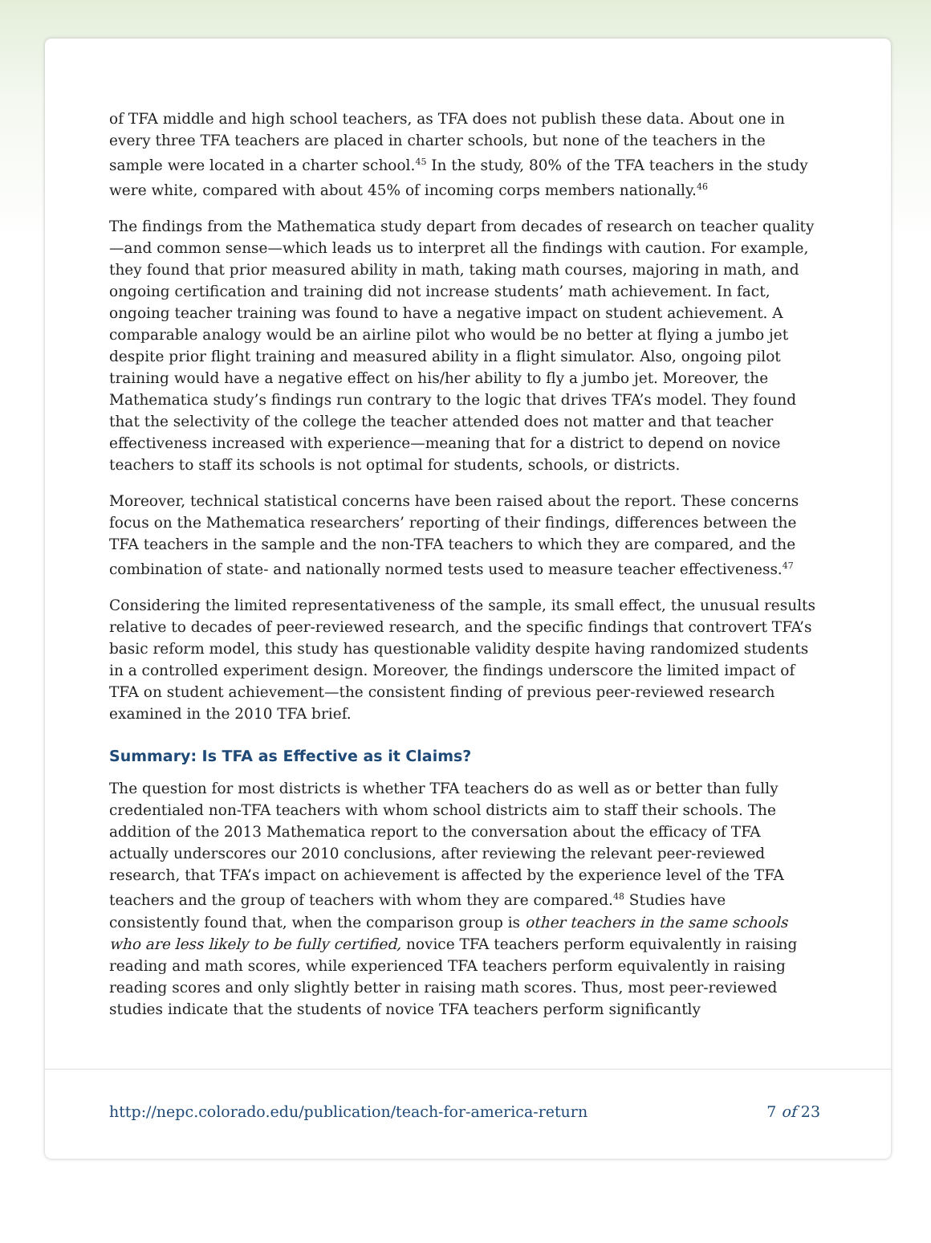of TFA middle and high school teachers, as TFA does not publish these data. About one in every three TFA teachers are placed in charter schools, but none of the teachers in the sample were located in a charter school.<sup>45</sup> In the study, 80% of the TFA teachers in the study were white, compared with about 45% of incoming corps members nationally.<sup>46</sup>
The findings from the Mathematica study depart from decades of research on teacher quality—and common sense—which leads us to interpret all the findings with caution. For example, they found that prior measured ability in math, taking math courses, majoring in math, and ongoing certification and training did not increase students’ math achievement. In fact, ongoing teacher training was found to have a negative impact on student achievement. A comparable analogy would be an airline pilot who would be no better at flying a jumbo jet despite prior flight training and measured ability in a flight simulator. Also, ongoing pilot training would have a negative effect on his/her ability to fly a jumbo jet. Moreover, the Mathematica study’s findings run contrary to the logic that drives TFA’s model. They found that the selectivity of the college the teacher attended does not matter and that teacher effectiveness increased with experience—meaning that for a district to depend on novice teachers to staff its schools is not optimal for students, schools, or districts.
Moreover, technical statistical concerns have been raised about the report. These concerns focus on the Mathematica researchers’ reporting of their findings, differences between the TFA teachers in the sample and the non-TFA teachers to which they are compared, and the combination of state- and nationally normed tests used to measure teacher effectiveness.<sup>47</sup>
Considering the limited representativeness of the sample, its small effect, the unusual results relative to decades of peer-reviewed research, and the specific findings that controvert TFA’s basic reform model, this study has questionable validity despite having randomized students in a controlled experiment design. Moreover, the findings underscore the limited impact of TFA on student achievement—the consistent finding of previous peer-reviewed research examined in the 2010 TFA brief.
Summary: Is TFA as Effective as it Claims?
The question for most districts is whether TFA teachers do as well as or better than fully credentialed non-TFA teachers with whom school districts aim to staff their schools. The addition of the 2013 Mathematica report to the conversation about the efficacy of TFA actually underscores our 2010 conclusions, after reviewing the relevant peer-reviewed research, that TFA’s impact on achievement is affected by the experience level of the TFA teachers and the group of teachers with whom they are compared.<sup>48</sup> Studies have consistently found that, when the comparison group is other teachers in the same schools who are less likely to be fully certified, novice TFA teachers perform equivalently in raising reading and math scores, while experienced TFA teachers perform equivalently in raising reading scores and only slightly better in raising math scores. Thus, most peer-reviewed studies indicate that the students of novice TFA teachers perform significantly
http://nepc.colorado.edu/publication/teach-for-america-return 7 of 23